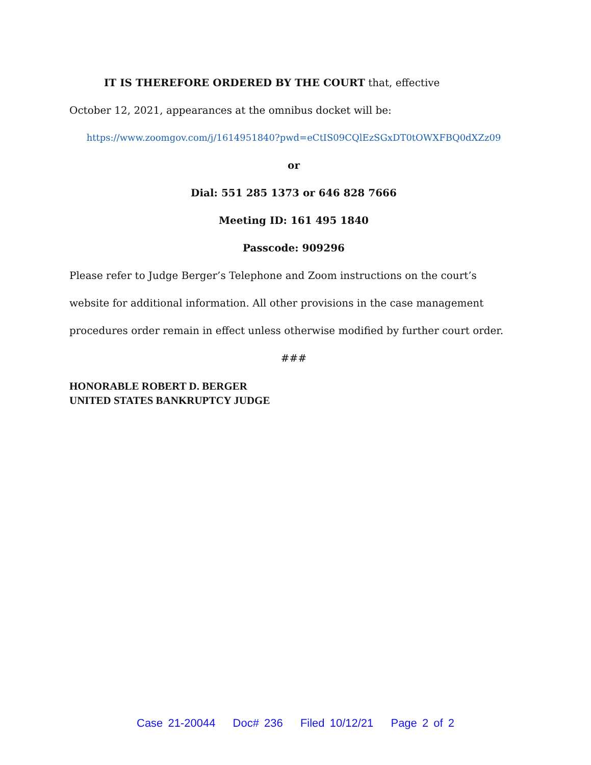IT IS THEREFORE ORDERED BY THE COURT that, effective
October 12, 2021, appearances at the omnibus docket will be:
https://www.zoomgov.com/j/1614951840?pwd=eCtIS09CQlEzSGxDT0tOWXFBQ0dXZz09
or
Dial: 551 285 1373 or 646 828 7666
Meeting ID: 161 495 1840
Passcode: 909296
Please refer to Judge Berger’s Telephone and Zoom instructions on the court’s
website for additional information. All other provisions in the case management
procedures order remain in effect unless otherwise modified by further court order.
###
HONORABLE ROBERT D. BERGER
UNITED STATES BANKRUPTCY JUDGE
Case 21-20044 Doc# 236 Filed 10/12/21 Page 2 of 2